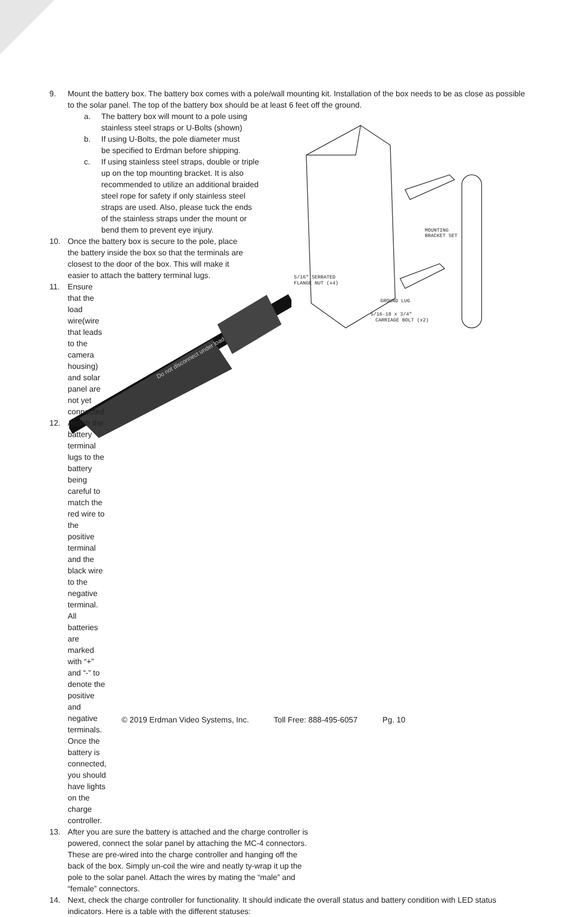9. Mount the battery box. The battery box comes with a pole/wall mounting kit. Installation of the box needs to be as close as possible to the solar panel. The top of the battery box should be at least 6 feet off the ground.
MOUNTING
BRACKET SET
5/16" SERRATED
FLANGE NUT (x4)
GROUND LUG
5/16-18 x 3/4"
CARRIAGE BOLT (x2)
a. The battery box will mount to a pole using stainless steel straps or U-Bolts (shown)
b. If using U-Bolts, the pole diameter must be specified to Erdman before shipping.
c. If using stainless steel straps, double or triple up on the top mounting bracket. It is also recommended to utilize an additional braided steel rope for safety if only stainless steel straps are used. Also, please tuck the ends of the stainless straps under the mount or bend them to prevent eye injury.
10. Once the battery box is secure to the pole, place the battery inside the box so that the terminals are closest to the door of the box. This will make it easier to attach the battery terminal lugs.
Do not disconnect under load
11. Ensure that the load wire(wire that leads to the camera housing) and solar panel are not yet connected.
12. Attach the battery terminal lugs to the battery being careful to match the red wire to the positive terminal and the black wire to the negative terminal. All batteries are marked with “+” and “-” to denote the positive and negative terminals. Once the battery is connected, you should have lights on the charge controller.
13. After you are sure the battery is attached and the charge controller is powered, connect the solar panel by attaching the MC-4 connectors. These are pre-wired into the charge controller and hanging off the back of the box. Simply un-coil the wire and neatly ty-wrap it up the pole to the solar panel. Attach the wires by mating the “male” and “female” connectors.
14. Next, check the charge controller for functionality. It should indicate the overall status and battery condition with LED status indicators. Here is a table with the different statuses:
© 2019 Erdman Video Systems, Inc. Toll Free: 888-495-6057 Pg. 10